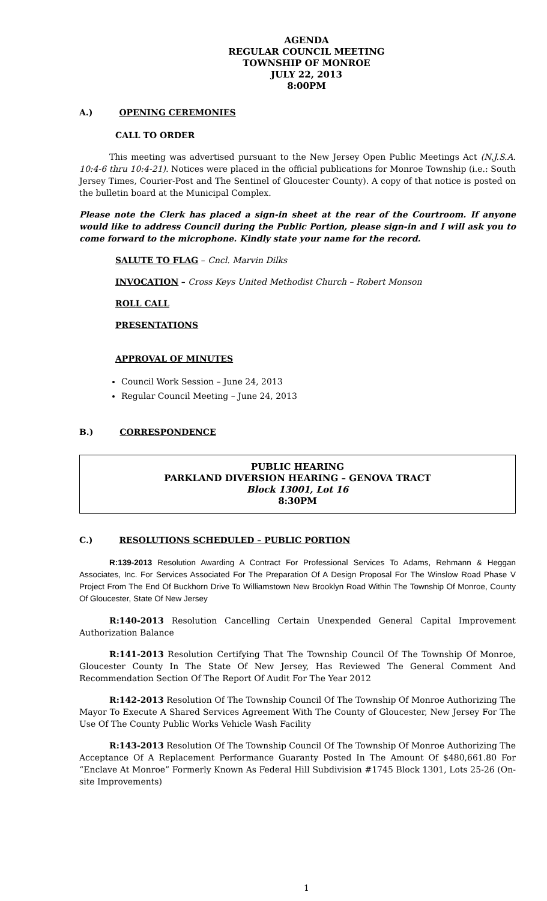AGENDA
REGULAR COUNCIL MEETING
TOWNSHIP OF MONROE
JULY 22, 2013
8:00PM
A.) OPENING CEREMONIES
CALL TO ORDER
This meeting was advertised pursuant to the New Jersey Open Public Meetings Act (N.J.S.A. 10:4-6 thru 10:4-21). Notices were placed in the official publications for Monroe Township (i.e.: South Jersey Times, Courier-Post and The Sentinel of Gloucester County). A copy of that notice is posted on the bulletin board at the Municipal Complex.
Please note the Clerk has placed a sign-in sheet at the rear of the Courtroom. If anyone would like to address Council during the Public Portion, please sign-in and I will ask you to come forward to the microphone. Kindly state your name for the record.
SALUTE TO FLAG – Cncl. Marvin Dilks
INVOCATION – Cross Keys United Methodist Church – Robert Monson
ROLL CALL
PRESENTATIONS
APPROVAL OF MINUTES
Council Work Session – June 24, 2013
Regular Council Meeting – June 24, 2013
B.) CORRESPONDENCE
PUBLIC HEARING
PARKLAND DIVERSION HEARING – GENOVA TRACT
Block 13001, Lot 16
8:30PM
C.) RESOLUTIONS SCHEDULED – PUBLIC PORTION
R:139-2013 Resolution Awarding A Contract For Professional Services To Adams, Rehmann & Heggan Associates, Inc. For Services Associated For The Preparation Of A Design Proposal For The Winslow Road Phase V Project From The End Of Buckhorn Drive To Williamstown New Brooklyn Road Within The Township Of Monroe, County Of Gloucester, State Of New Jersey
R:140-2013 Resolution Cancelling Certain Unexpended General Capital Improvement Authorization Balance
R:141-2013 Resolution Certifying That The Township Council Of The Township Of Monroe, Gloucester County In The State Of New Jersey, Has Reviewed The General Comment And Recommendation Section Of The Report Of Audit For The Year 2012
R:142-2013 Resolution Of The Township Council Of The Township Of Monroe Authorizing The Mayor To Execute A Shared Services Agreement With The County of Gloucester, New Jersey For The Use Of The County Public Works Vehicle Wash Facility
R:143-2013 Resolution Of The Township Council Of The Township Of Monroe Authorizing The Acceptance Of A Replacement Performance Guaranty Posted In The Amount Of $480,661.80 For “Enclave At Monroe” Formerly Known As Federal Hill Subdivision #1745 Block 1301, Lots 25-26 (On-site Improvements)
1